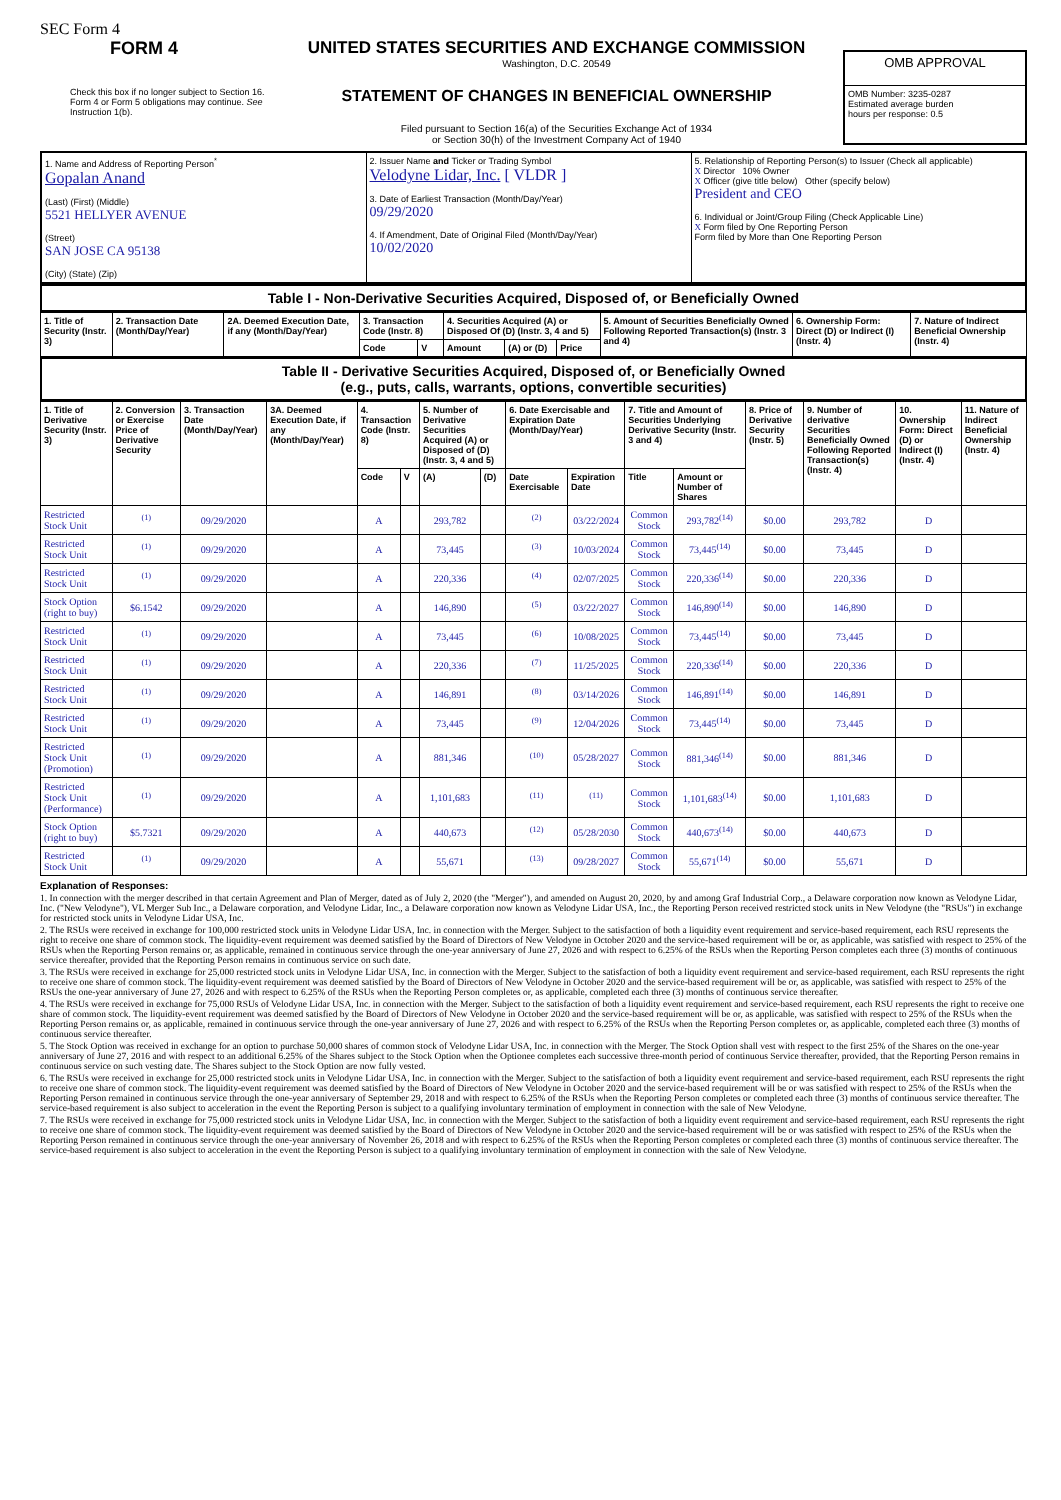SEC Form 4
FORM 4
Check this box if no longer subject to Section 16. Form 4 or Form 5 obligations may continue. See Instruction 1(b).
UNITED STATES SECURITIES AND EXCHANGE COMMISSION
Washington, D.C. 20549
STATEMENT OF CHANGES IN BENEFICIAL OWNERSHIP
Filed pursuant to Section 16(a) of the Securities Exchange Act of 1934
or Section 30(h) of the Investment Company Act of 1940
| OMB APPROVAL |
| OMB Number: 3235-0287 Estimated average burden hours per response: 0.5 |
| 1. Name and Address of Reporting Person<sup>*</sup> Gopalan Anand (Last) (First) (Middle) 5521 HELLYER AVENUE (Street) SAN JOSE CA 95138 (City) (State) (Zip) | 2. Issuer Name and Ticker or Trading Symbol Velodyne Lidar, Inc. [ VLDR ] 3. Date of Earliest Transaction (Month/Day/Year) 09/29/2020 4. If Amendment, Date of Original Filed (Month/Day/Year) 10/02/2020 | 5. Relationship of Reporting Person(s) to Issuer (Check all applicable) X Director 10% Owner X Officer (give title below) Other (specify below) President and CEO 6. Individual or Joint/Group Filing (Check Applicable Line) X Form filed by One Reporting Person Form filed by More than One Reporting Person |
Table I - Non-Derivative Securities Acquired, Disposed of, or Beneficially Owned
| 1. Title of Security (Instr. 3) | 2. Transaction Date (Month/Day/Year) | 2A. Deemed Execution Date, if any (Month/Day/Year) | 3. Transaction Code (Instr. 8) | | 4. Securities Acquired (A) or Disposed Of (D) (Instr. 3, 4 and 5) | | | 5. Amount of Securities Beneficially Owned Following Reported Transaction(s) (Instr. 3 and 4) | 6. Ownership Form: Direct (D) or Indirect (I) (Instr. 4) | 7. Nature of Indirect Beneficial Ownership (Instr. 4) |
| --- | --- | --- | --- | --- | --- | --- | --- | --- | --- | --- |
| | | | Code | V | Amount | (A) or (D) | Price | | | |
Table II - Derivative Securities Acquired, Disposed of, or Beneficially Owned
(e.g., puts, calls, warrants, options, convertible securities)
| 1. Title of Derivative Security (Instr. 3) | 2. Conversion or Exercise Price of Derivative Security | 3. Transaction Date (Month/Day/Year) | 3A. Deemed Execution Date, if any (Month/Day/Year) | 4. Transaction Code (Instr. 8) | | 5. Number of Derivative Securities Acquired (A) or Disposed of (D) (Instr. 3, 4 and 5) | | 6. Date Exercisable and Expiration Date (Month/Day/Year) | | 7. Title and Amount of Securities Underlying Derivative Security (Instr. 3 and 4) | | 8. Price of Derivative Security (Instr. 5) | 9. Number of derivative Securities Beneficially Owned Following Reported Transaction(s) (Instr. 4) | 10. Ownership Form: Direct (D) or Indirect (I) (Instr. 4) | 11. Nature of Indirect Beneficial Ownership (Instr. 4) |
| --- | --- | --- | --- | --- | --- | --- | --- | --- | --- | --- | --- | --- | --- | --- | --- |
| | | | | Code | V | (A) | (D) | Date Exercisable | Expiration Date | Title | Amount or Number of Shares | | | | |
| Restricted Stock Unit | <sup>(1)</sup> | 09/29/2020 | | A | | 293,782 | | <sup>(2)</sup> | 03/22/2024 | Common Stock | 293,782<sup>(14)</sup> | $0.00 | 293,782 | D | |
| Restricted Stock Unit | <sup>(1)</sup> | 09/29/2020 | | A | | 73,445 | | <sup>(3)</sup> | 10/03/2024 | Common Stock | 73,445<sup>(14)</sup> | $0.00 | 73,445 | D | |
| Restricted Stock Unit | <sup>(1)</sup> | 09/29/2020 | | A | | 220,336 | | <sup>(4)</sup> | 02/07/2025 | Common Stock | 220,336<sup>(14)</sup> | $0.00 | 220,336 | D | |
| Stock Option (right to buy) | $6.1542 | 09/29/2020 | | A | | 146,890 | | <sup>(5)</sup> | 03/22/2027 | Common Stock | 146,890<sup>(14)</sup> | $0.00 | 146,890 | D | |
| Restricted Stock Unit | <sup>(1)</sup> | 09/29/2020 | | A | | 73,445 | | <sup>(6)</sup> | 10/08/2025 | Common Stock | 73,445<sup>(14)</sup> | $0.00 | 73,445 | D | |
| Restricted Stock Unit | <sup>(1)</sup> | 09/29/2020 | | A | | 220,336 | | <sup>(7)</sup> | 11/25/2025 | Common Stock | 220,336<sup>(14)</sup> | $0.00 | 220,336 | D | |
| Restricted Stock Unit | <sup>(1)</sup> | 09/29/2020 | | A | | 146,891 | | <sup>(8)</sup> | 03/14/2026 | Common Stock | 146,891<sup>(14)</sup> | $0.00 | 146,891 | D | |
| Restricted Stock Unit | <sup>(1)</sup> | 09/29/2020 | | A | | 73,445 | | <sup>(9)</sup> | 12/04/2026 | Common Stock | 73,445<sup>(14)</sup> | $0.00 | 73,445 | D | |
| Restricted Stock Unit (Promotion) | <sup>(1)</sup> | 09/29/2020 | | A | | 881,346 | | <sup>(10)</sup> | 05/28/2027 | Common Stock | 881,346<sup>(14)</sup> | $0.00 | 881,346 | D | |
| Restricted Stock Unit (Performance) | <sup>(1)</sup> | 09/29/2020 | | A | | 1,101,683 | | <sup>(11)</sup> | <sup>(11)</sup> | Common Stock | 1,101,683<sup>(14)</sup> | $0.00 | 1,101,683 | D | |
| Stock Option (right to buy) | $5.7321 | 09/29/2020 | | A | | 440,673 | | <sup>(12)</sup> | 05/28/2030 | Common Stock | 440,673<sup>(14)</sup> | $0.00 | 440,673 | D | |
| Restricted Stock Unit | <sup>(1)</sup> | 09/29/2020 | | A | | 55,671 | | <sup>(13)</sup> | 09/28/2027 | Common Stock | 55,671<sup>(14)</sup> | $0.00 | 55,671 | D | |
Explanation of Responses:
1. In connection with the merger described in that certain Agreement and Plan of Merger, dated as of July 2, 2020 (the "Merger"), and amended on August 20, 2020, by and among Graf Industrial Corp., a Delaware corporation now known as Velodyne Lidar, Inc. ("New Velodyne"), VL Merger Sub Inc., a Delaware corporation, and Velodyne Lidar, Inc., a Delaware corporation now known as Velodyne Lidar USA, Inc., the Reporting Person received restricted stock units in New Velodyne (the "RSUs") in exchange for restricted stock units in Velodyne Lidar USA, Inc.
2. The RSUs were received in exchange for 100,000 restricted stock units in Velodyne Lidar USA, Inc. in connection with the Merger. Subject to the satisfaction of both a liquidity event requirement and service-based requirement, each RSU represents the right to receive one share of common stock. The liquidity-event requirement was deemed satisfied by the Board of Directors of New Velodyne in October 2020 and the service-based requirement will be or, as applicable, was satisfied with respect to 25% of the RSUs when the Reporting Person remains or, as applicable, remained in continuous service through the one-year anniversary of June 27, 2026 and with respect to 6.25% of the RSUs when the Reporting Person completes each three (3) months of continuous service thereafter, provided that the Reporting Person remains in continuous service on such date.
3. The RSUs were received in exchange for 25,000 restricted stock units in Velodyne Lidar USA, Inc. in connection with the Merger. Subject to the satisfaction of both a liquidity event requirement and service-based requirement, each RSU represents the right to receive one share of common stock. The liquidity-event requirement was deemed satisfied by the Board of Directors of New Velodyne in October 2020 and the service-based requirement will be or, as applicable, was satisfied with respect to 25% of the RSUs the one-year anniversary of June 27, 2026 and with respect to 6.25% of the RSUs when the Reporting Person completes or, as applicable, completed each three (3) months of continuous service thereafter.
4. The RSUs were received in exchange for 75,000 RSUs of Velodyne Lidar USA, Inc. in connection with the Merger. Subject to the satisfaction of both a liquidity event requirement and service-based requirement, each RSU represents the right to receive one share of common stock. The liquidity-event requirement was deemed satisfied by the Board of Directors of New Velodyne in October 2020 and the service-based requirement will be or, as applicable, was satisfied with respect to 25% of the RSUs when the Reporting Person remains or, as applicable, remained in continuous service through the one-year anniversary of June 27, 2026 and with respect to 6.25% of the RSUs when the Reporting Person completes or, as applicable, completed each three (3) months of continuous service thereafter.
5. The Stock Option was received in exchange for an option to purchase 50,000 shares of common stock of Velodyne Lidar USA, Inc. in connection with the Merger. The Stock Option shall vest with respect to the first 25% of the Shares on the one-year anniversary of June 27, 2016 and with respect to an additional 6.25% of the Shares subject to the Stock Option when the Optionee completes each successive three-month period of continuous Service thereafter, provided, that the Reporting Person remains in continuous service on such vesting date. The Shares subject to the Stock Option are now fully vested.
6. The RSUs were received in exchange for 25,000 restricted stock units in Velodyne Lidar USA, Inc. in connection with the Merger. Subject to the satisfaction of both a liquidity event requirement and service-based requirement, each RSU represents the right to receive one share of common stock. The liquidity-event requirement was deemed satisfied by the Board of Directors of New Velodyne in October 2020 and the service-based requirement will be or was satisfied with respect to 25% of the RSUs when the Reporting Person remained in continuous service through the one-year anniversary of September 29, 2018 and with respect to 6.25% of the RSUs when the Reporting Person completes or completed each three (3) months of continuous service thereafter. The service-based requirement is also subject to acceleration in the event the Reporting Person is subject to a qualifying involuntary termination of employment in connection with the sale of New Velodyne.
7. The RSUs were received in exchange for 75,000 restricted stock units in Velodyne Lidar USA, Inc. in connection with the Merger. Subject to the satisfaction of both a liquidity event requirement and service-based requirement, each RSU represents the right to receive one share of common stock. The liquidity-event requirement was deemed satisfied by the Board of Directors of New Velodyne in October 2020 and the service-based requirement will be or was satisfied with respect to 25% of the RSUs when the Reporting Person remained in continuous service through the one-year anniversary of November 26, 2018 and with respect to 6.25% of the RSUs when the Reporting Person completes or completed each three (3) months of continuous service thereafter. The service-based requirement is also subject to acceleration in the event the Reporting Person is subject to a qualifying involuntary termination of employment in connection with the sale of New Velodyne.